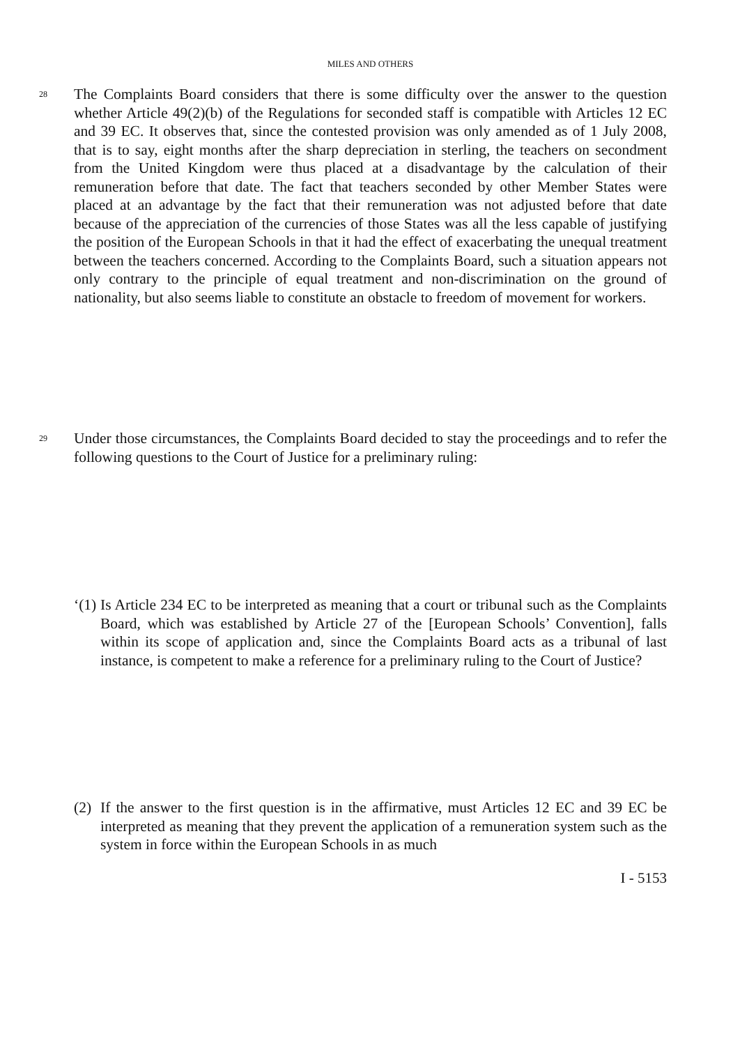MILES AND OTHERS
28
The Complaints Board considers that there is some difficulty over the answer to the question whether Article 49(2)(b) of the Regulations for seconded staff is compatible with Articles 12 EC and 39 EC. It observes that, since the contested provision was only amended as of 1 July 2008, that is to say, eight months after the sharp depreciation in sterling, the teachers on secondment from the United Kingdom were thus placed at a disadvantage by the calculation of their remuneration before that date. The fact that teachers seconded by other Member States were placed at an advantage by the fact that their remuneration was not adjusted before that date because of the appreciation of the currencies of those States was all the less capable of justifying the position of the European Schools in that it had the effect of exacerbating the unequal treatment between the teachers concerned. According to the Complaints Board, such a situation appears not only contrary to the principle of equal treatment and non-discrimination on the ground of nationality, but also seems liable to constitute an obstacle to freedom of movement for workers.
29
Under those circumstances, the Complaints Board decided to stay the proceedings and to refer the following questions to the Court of Justice for a preliminary ruling:
‘(1) Is Article 234 EC to be interpreted as meaning that a court or tribunal such as the Complaints Board, which was established by Article 27 of the [European Schools’ Convention], falls within its scope of application and, since the Complaints Board acts as a tribunal of last instance, is competent to make a reference for a preliminary ruling to the Court of Justice?
(2) If the answer to the first question is in the affirmative, must Articles 12 EC and 39 EC be interpreted as meaning that they prevent the application of a remuneration system such as the system in force within the European Schools in as much
I - 5153